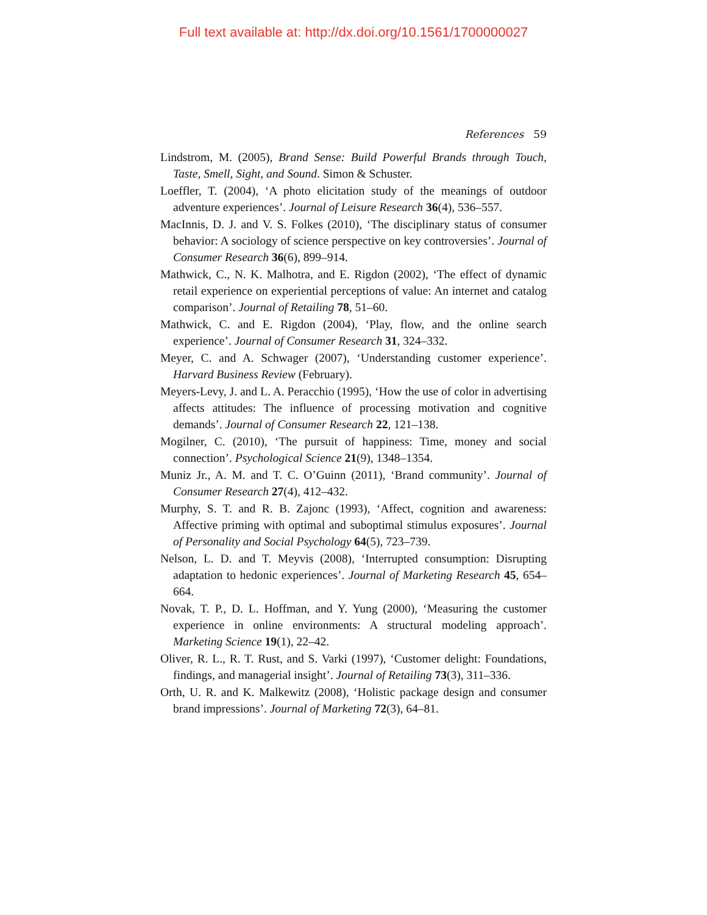Full text available at: http://dx.doi.org/10.1561/1700000027
References 59
Lindstrom, M. (2005), Brand Sense: Build Powerful Brands through Touch, Taste, Smell, Sight, and Sound. Simon & Schuster.
Loeffler, T. (2004), ‘A photo elicitation study of the meanings of outdoor adventure experiences’. Journal of Leisure Research 36(4), 536–557.
MacInnis, D. J. and V. S. Folkes (2010), ‘The disciplinary status of consumer behavior: A sociology of science perspective on key controversies’. Journal of Consumer Research 36(6), 899–914.
Mathwick, C., N. K. Malhotra, and E. Rigdon (2002), ‘The effect of dynamic retail experience on experiential perceptions of value: An internet and catalog comparison’. Journal of Retailing 78, 51–60.
Mathwick, C. and E. Rigdon (2004), ‘Play, flow, and the online search experience’. Journal of Consumer Research 31, 324–332.
Meyer, C. and A. Schwager (2007), ‘Understanding customer experience’. Harvard Business Review (February).
Meyers-Levy, J. and L. A. Peracchio (1995), ‘How the use of color in advertising affects attitudes: The influence of processing motivation and cognitive demands’. Journal of Consumer Research 22, 121–138.
Mogilner, C. (2010), ‘The pursuit of happiness: Time, money and social connection’. Psychological Science 21(9), 1348–1354.
Muniz Jr., A. M. and T. C. O’Guinn (2011), ‘Brand community’. Journal of Consumer Research 27(4), 412–432.
Murphy, S. T. and R. B. Zajonc (1993), ‘Affect, cognition and awareness: Affective priming with optimal and suboptimal stimulus exposures’. Journal of Personality and Social Psychology 64(5), 723–739.
Nelson, L. D. and T. Meyvis (2008), ‘Interrupted consumption: Disrupting adaptation to hedonic experiences’. Journal of Marketing Research 45, 654–664.
Novak, T. P., D. L. Hoffman, and Y. Yung (2000), ‘Measuring the customer experience in online environments: A structural modeling approach’. Marketing Science 19(1), 22–42.
Oliver, R. L., R. T. Rust, and S. Varki (1997), ‘Customer delight: Foundations, findings, and managerial insight’. Journal of Retailing 73(3), 311–336.
Orth, U. R. and K. Malkewitz (2008), ‘Holistic package design and consumer brand impressions’. Journal of Marketing 72(3), 64–81.